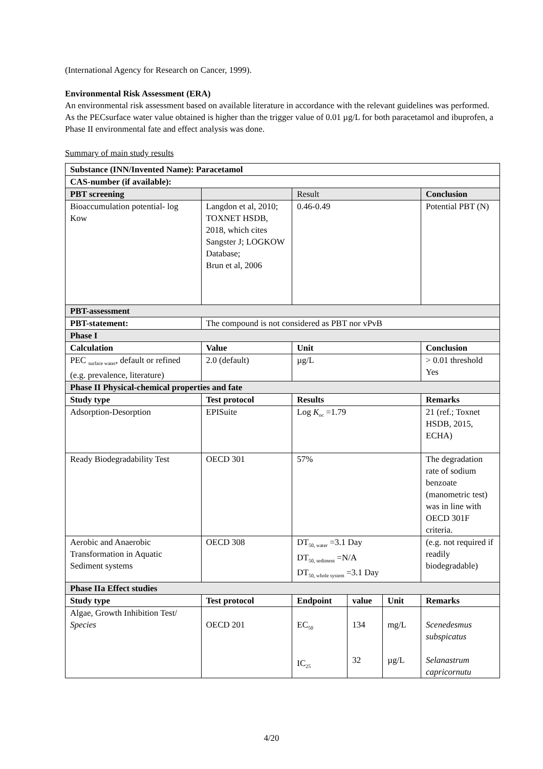(International Agency for Research on Cancer, 1999).
Environmental Risk Assessment (ERA)
An environmental risk assessment based on available literature in accordance with the relevant guidelines was performed. As the PECsurface water value obtained is higher than the trigger value of 0.01 µg/L for both paracetamol and ibuprofen, a Phase II environmental fate and effect analysis was done.
Summary of main study results
| Substance (INN/Invented Name): Paracetamol | | | | | |
| --- | --- | --- | --- | --- | --- |
| CAS-number (if available): | | | | | |
| PBT screening | | Result | | | Conclusion |
| Bioaccumulation potential- log Kow | Langdon et al, 2010; TOXNET HSDB, 2018, which cites Sangster J; LOGKOW Database; Brun et al, 2006 | 0.46-0.49 | | | Potential PBT (N) |
| PBT-assessment | | | | | |
| PBT-statement: | The compound is not considered as PBT nor vPvB | | | | |
| Phase I | | | | | |
| Calculation | Value | Unit | | | Conclusion |
| PEC <sub>surface water</sub>, default or refined (e.g. prevalence, literature) | 2.0 (default) | µg/L | | | > 0.01 threshold Yes |
| Phase II Physical-chemical properties and fate | | | | | |
| Study type | Test protocol | Results | | | Remarks |
| Adsorption-Desorption | EPISuite | Log K<sub>oc</sub> =1.79 | | | 21 (ref.; Toxnet HSDB, 2015, ECHA) |
| Ready Biodegradability Test | OECD 301 | 57% | | | The degradation rate of sodium benzoate (manometric test) was in line with OECD 301F criteria. |
| Aerobic and Anaerobic Transformation in Aquatic Sediment systems | OECD 308 | DT<sub>50, water</sub> =3.1 Day DT<sub>50, sediment</sub> =N/A DT<sub>50, whole system</sub> =3.1 Day | | | (e.g. not required if readily biodegradable) |
| Phase IIa Effect studies | | | | | |
| Study type | Test protocol | Endpoint | value | Unit | Remarks |
| Algae, Growth Inhibition Test/ Species | OECD 201 | EC<sub>50</sub> IC<sub>25</sub> | 134 32 | mg/L µg/L | Scenedesmus subspicatus Selanastrum capricornutu |
4/20